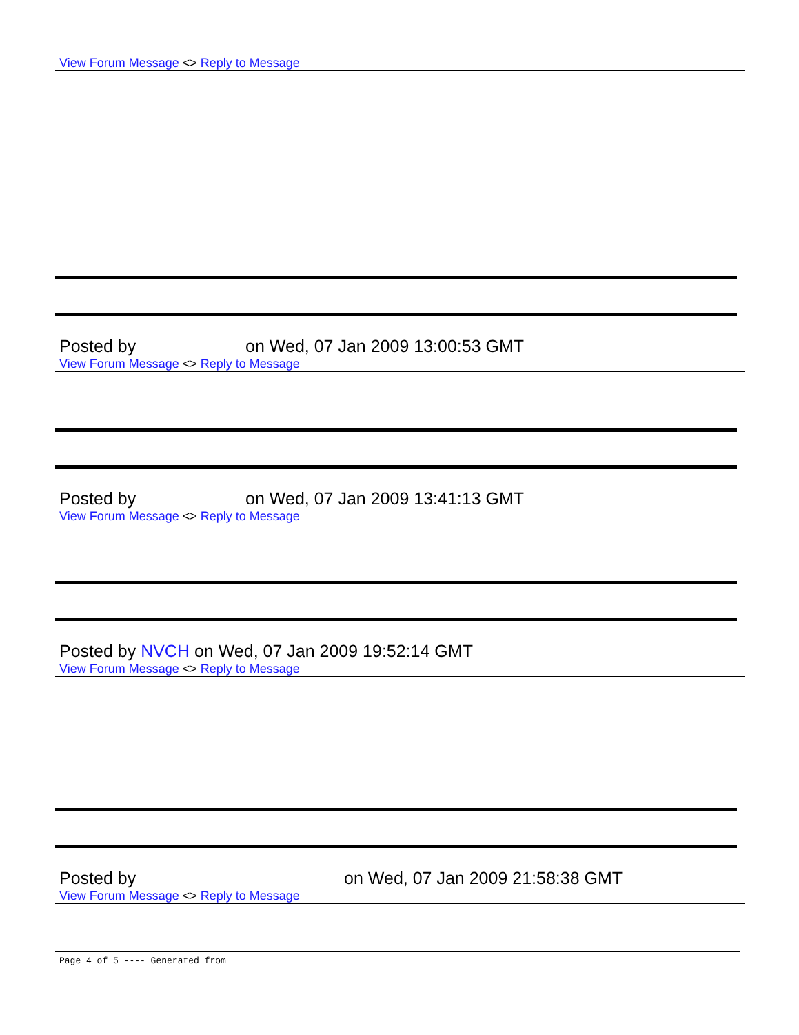View Forum Message <> Reply to Message
Posted by on Wed, 07 Jan 2009 13:00:53 GMT
View Forum Message <> Reply to Message
Posted by on Wed, 07 Jan 2009 13:41:13 GMT
View Forum Message <> Reply to Message
Posted by NVCH on Wed, 07 Jan 2009 19:52:14 GMT
View Forum Message <> Reply to Message
Posted by on Wed, 07 Jan 2009 21:58:38 GMT
View Forum Message <> Reply to Message
Page 4 of 5 ---- Generated from